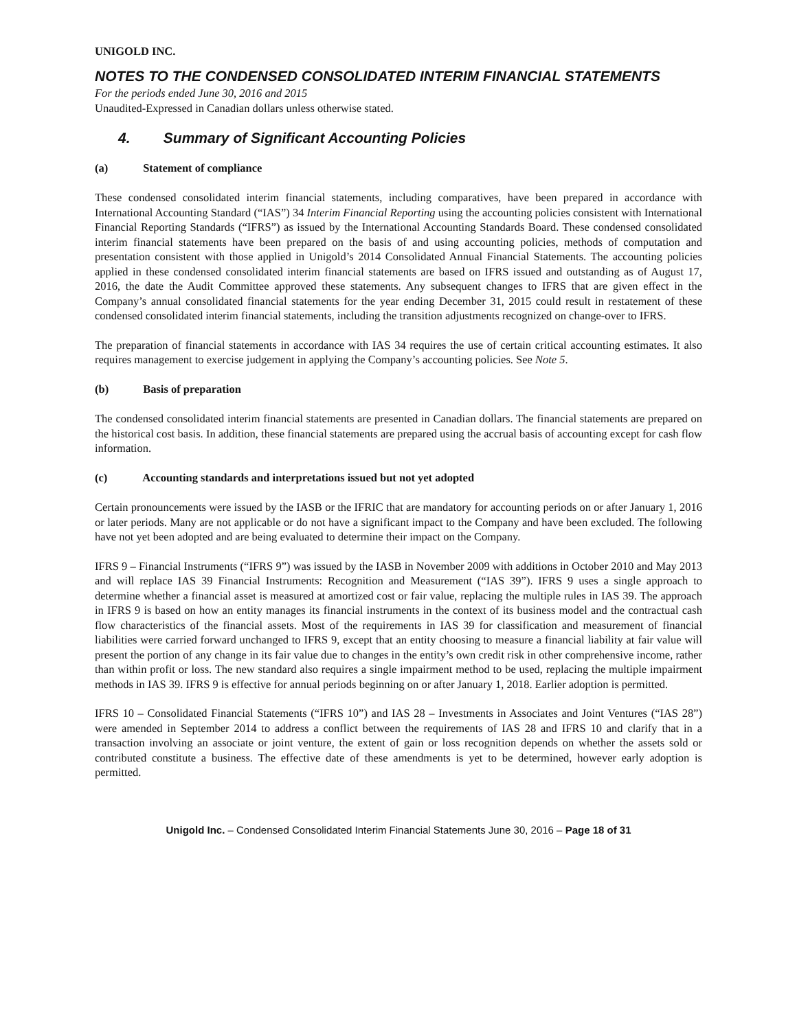UNIGOLD INC.
NOTES TO THE CONDENSED CONSOLIDATED INTERIM FINANCIAL STATEMENTS
For the periods ended June 30, 2016 and 2015
Unaudited-Expressed in Canadian dollars unless otherwise stated.
4. Summary of Significant Accounting Policies
(a) Statement of compliance
These condensed consolidated interim financial statements, including comparatives, have been prepared in accordance with International Accounting Standard (“IAS”) 34 Interim Financial Reporting using the accounting policies consistent with International Financial Reporting Standards (“IFRS”) as issued by the International Accounting Standards Board. These condensed consolidated interim financial statements have been prepared on the basis of and using accounting policies, methods of computation and presentation consistent with those applied in Unigold’s 2014 Consolidated Annual Financial Statements. The accounting policies applied in these condensed consolidated interim financial statements are based on IFRS issued and outstanding as of August 17, 2016, the date the Audit Committee approved these statements. Any subsequent changes to IFRS that are given effect in the Company’s annual consolidated financial statements for the year ending December 31, 2015 could result in restatement of these condensed consolidated interim financial statements, including the transition adjustments recognized on change-over to IFRS.
The preparation of financial statements in accordance with IAS 34 requires the use of certain critical accounting estimates. It also requires management to exercise judgement in applying the Company’s accounting policies. See Note 5.
(b) Basis of preparation
The condensed consolidated interim financial statements are presented in Canadian dollars. The financial statements are prepared on the historical cost basis. In addition, these financial statements are prepared using the accrual basis of accounting except for cash flow information.
(c) Accounting standards and interpretations issued but not yet adopted
Certain pronouncements were issued by the IASB or the IFRIC that are mandatory for accounting periods on or after January 1, 2016 or later periods. Many are not applicable or do not have a significant impact to the Company and have been excluded. The following have not yet been adopted and are being evaluated to determine their impact on the Company.
IFRS 9 – Financial Instruments (“IFRS 9”) was issued by the IASB in November 2009 with additions in October 2010 and May 2013 and will replace IAS 39 Financial Instruments: Recognition and Measurement (“IAS 39”). IFRS 9 uses a single approach to determine whether a financial asset is measured at amortized cost or fair value, replacing the multiple rules in IAS 39. The approach in IFRS 9 is based on how an entity manages its financial instruments in the context of its business model and the contractual cash flow characteristics of the financial assets. Most of the requirements in IAS 39 for classification and measurement of financial liabilities were carried forward unchanged to IFRS 9, except that an entity choosing to measure a financial liability at fair value will present the portion of any change in its fair value due to changes in the entity’s own credit risk in other comprehensive income, rather than within profit or loss. The new standard also requires a single impairment method to be used, replacing the multiple impairment methods in IAS 39. IFRS 9 is effective for annual periods beginning on or after January 1, 2018. Earlier adoption is permitted.
IFRS 10 – Consolidated Financial Statements (“IFRS 10”) and IAS 28 – Investments in Associates and Joint Ventures (“IAS 28”) were amended in September 2014 to address a conflict between the requirements of IAS 28 and IFRS 10 and clarify that in a transaction involving an associate or joint venture, the extent of gain or loss recognition depends on whether the assets sold or contributed constitute a business. The effective date of these amendments is yet to be determined, however early adoption is permitted.
Unigold Inc. – Condensed Consolidated Interim Financial Statements June 30, 2016 – Page 18 of 31